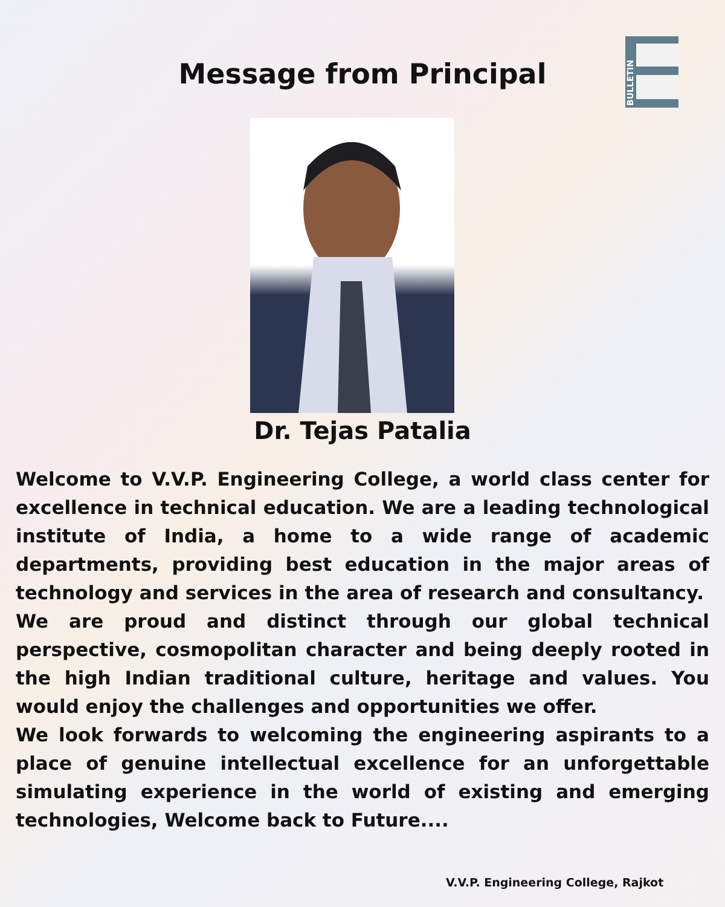Message from Principal
BULLETIN
Dr. Tejas Patalia
Welcome to V.V.P. Engineering College, a world class center for excellence in technical education. We are a leading technological institute of India, a home to a wide range of academic departments, providing best education in the major areas of technology and services in the area of research and consultancy.
We are proud and distinct through our global technical perspective, cosmopolitan character and being deeply rooted in the high Indian traditional culture, heritage and values. You would enjoy the challenges and opportunities we offer.
We look forwards to welcoming the engineering aspirants to a place of genuine intellectual excellence for an unforgettable simulating experience in the world of existing and emerging technologies, Welcome back to Future....
V.V.P. Engineering College, Rajkot